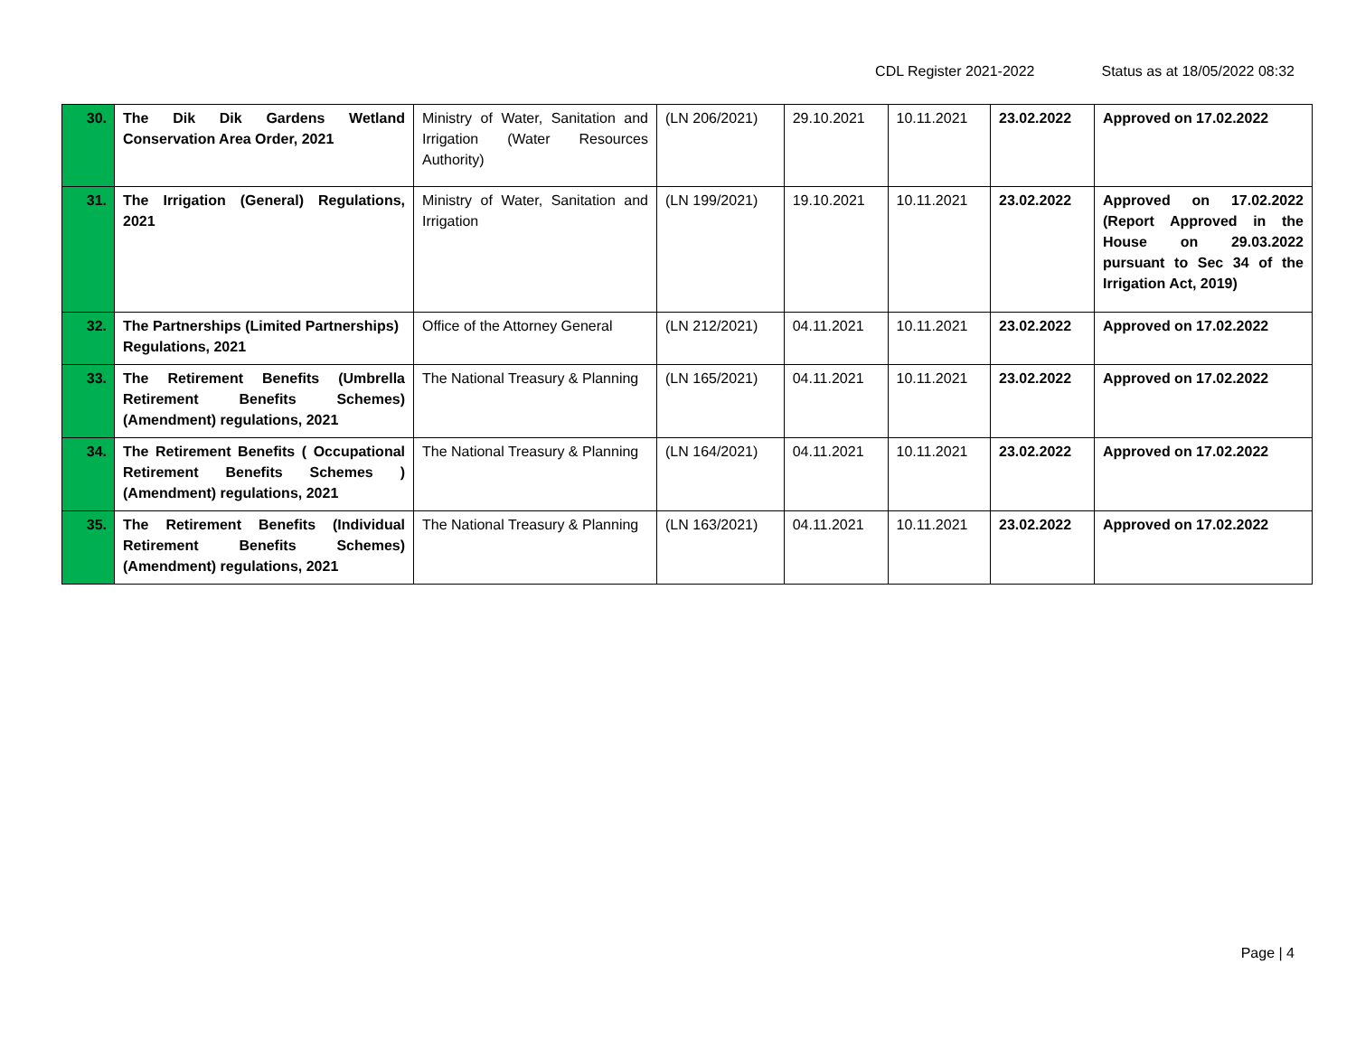CDL Register 2021-2022 Status as at 18/05/2022 08:32
| 30. | The Dik Dik Gardens Wetland Conservation Area Order, 2021 | Ministry of Water, Sanitation and Irrigation (Water Resources Authority) | (LN 206/2021) | 29.10.2021 | 10.11.2021 | 23.02.2022 | Approved on 17.02.2022 |
| 31. | The Irrigation (General) Regulations, 2021 | Ministry of Water, Sanitation and Irrigation | (LN 199/2021) | 19.10.2021 | 10.11.2021 | 23.02.2022 | Approved on 17.02.2022 (Report Approved in the House on 29.03.2022 pursuant to Sec 34 of the Irrigation Act, 2019) |
| 32. | The Partnerships (Limited Partnerships) Regulations, 2021 | Office of the Attorney General | (LN 212/2021) | 04.11.2021 | 10.11.2021 | 23.02.2022 | Approved on 17.02.2022 |
| 33. | The Retirement Benefits (Umbrella Retirement Benefits Schemes) (Amendment) regulations, 2021 | The National Treasury & Planning | (LN 165/2021) | 04.11.2021 | 10.11.2021 | 23.02.2022 | Approved on 17.02.2022 |
| 34. | The Retirement Benefits ( Occupational Retirement Benefits Schemes ) (Amendment) regulations, 2021 | The National Treasury & Planning | (LN 164/2021) | 04.11.2021 | 10.11.2021 | 23.02.2022 | Approved on 17.02.2022 |
| 35. | The Retirement Benefits (Individual Retirement Benefits Schemes) (Amendment) regulations, 2021 | The National Treasury & Planning | (LN 163/2021) | 04.11.2021 | 10.11.2021 | 23.02.2022 | Approved on 17.02.2022 |
Page | 4